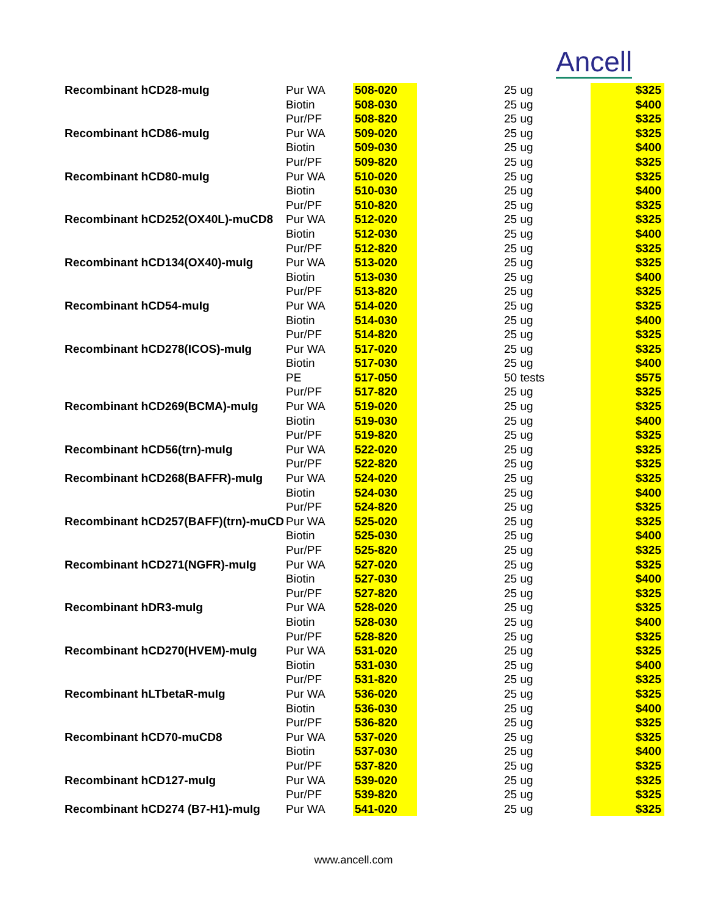Ancell
| Recombinant hCD28-muIg | Pur WA | 508-020 | 25 ug | $325 |
| | Biotin | 508-030 | 25 ug | $400 |
| | Pur/PF | 508-820 | 25 ug | $325 |
| Recombinant hCD86-muIg | Pur WA | 509-020 | 25 ug | $325 |
| | Biotin | 509-030 | 25 ug | $400 |
| | Pur/PF | 509-820 | 25 ug | $325 |
| Recombinant hCD80-muIg | Pur WA | 510-020 | 25 ug | $325 |
| | Biotin | 510-030 | 25 ug | $400 |
| | Pur/PF | 510-820 | 25 ug | $325 |
| Recombinant hCD252(OX40L)-muCD8 | Pur WA | 512-020 | 25 ug | $325 |
| | Biotin | 512-030 | 25 ug | $400 |
| | Pur/PF | 512-820 | 25 ug | $325 |
| Recombinant hCD134(OX40)-muIg | Pur WA | 513-020 | 25 ug | $325 |
| | Biotin | 513-030 | 25 ug | $400 |
| | Pur/PF | 513-820 | 25 ug | $325 |
| Recombinant hCD54-muIg | Pur WA | 514-020 | 25 ug | $325 |
| | Biotin | 514-030 | 25 ug | $400 |
| | Pur/PF | 514-820 | 25 ug | $325 |
| Recombinant hCD278(ICOS)-muIg | Pur WA | 517-020 | 25 ug | $325 |
| | Biotin | 517-030 | 25 ug | $400 |
| | PE | 517-050 | 50 tests | $575 |
| | Pur/PF | 517-820 | 25 ug | $325 |
| Recombinant hCD269(BCMA)-muIg | Pur WA | 519-020 | 25 ug | $325 |
| | Biotin | 519-030 | 25 ug | $400 |
| | Pur/PF | 519-820 | 25 ug | $325 |
| Recombinant hCD56(trn)-muIg | Pur WA | 522-020 | 25 ug | $325 |
| | Pur/PF | 522-820 | 25 ug | $325 |
| Recombinant hCD268(BAFFR)-muIg | Pur WA | 524-020 | 25 ug | $325 |
| | Biotin | 524-030 | 25 ug | $400 |
| | Pur/PF | 524-820 | 25 ug | $325 |
| Recombinant hCD257(BAFF)(trn)-muCD | Pur WA | 525-020 | 25 ug | $325 |
| | Biotin | 525-030 | 25 ug | $400 |
| | Pur/PF | 525-820 | 25 ug | $325 |
| Recombinant hCD271(NGFR)-muIg | Pur WA | 527-020 | 25 ug | $325 |
| | Biotin | 527-030 | 25 ug | $400 |
| | Pur/PF | 527-820 | 25 ug | $325 |
| Recombinant hDR3-muIg | Pur WA | 528-020 | 25 ug | $325 |
| | Biotin | 528-030 | 25 ug | $400 |
| | Pur/PF | 528-820 | 25 ug | $325 |
| Recombinant hCD270(HVEM)-muIg | Pur WA | 531-020 | 25 ug | $325 |
| | Biotin | 531-030 | 25 ug | $400 |
| | Pur/PF | 531-820 | 25 ug | $325 |
| Recombinant hLTbetaR-muIg | Pur WA | 536-020 | 25 ug | $325 |
| | Biotin | 536-030 | 25 ug | $400 |
| | Pur/PF | 536-820 | 25 ug | $325 |
| Recombinant hCD70-muCD8 | Pur WA | 537-020 | 25 ug | $325 |
| | Biotin | 537-030 | 25 ug | $400 |
| | Pur/PF | 537-820 | 25 ug | $325 |
| Recombinant hCD127-muIg | Pur WA | 539-020 | 25 ug | $325 |
| | Pur/PF | 539-820 | 25 ug | $325 |
| Recombinant hCD274 (B7-H1)-muIg | Pur WA | 541-020 | 25 ug | $325 |
www.ancell.com